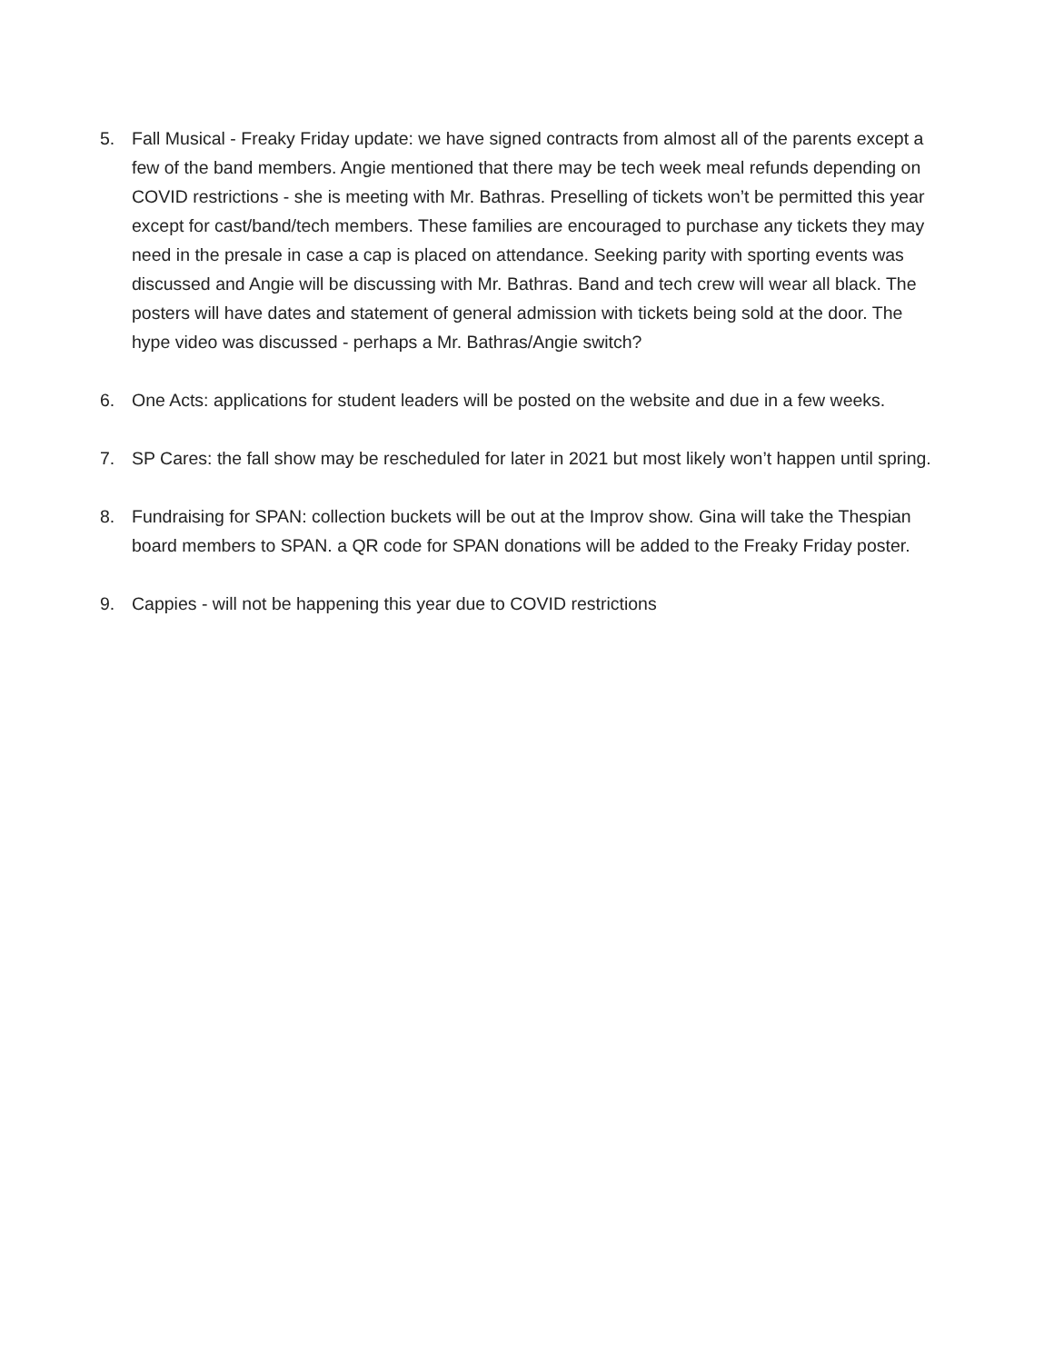5. Fall Musical - Freaky Friday update: we have signed contracts from almost all of the parents except a few of the band members. Angie mentioned that there may be tech week meal refunds depending on COVID restrictions - she is meeting with Mr. Bathras. Preselling of tickets won’t be permitted this year except for cast/band/tech members. These families are encouraged to purchase any tickets they may need in the presale in case a cap is placed on attendance. Seeking parity with sporting events was discussed and Angie will be discussing with Mr. Bathras. Band and tech crew will wear all black. The posters will have dates and statement of general admission with tickets being sold at the door. The hype video was discussed - perhaps a Mr. Bathras/Angie switch?
6. One Acts: applications for student leaders will be posted on the website and due in a few weeks.
7. SP Cares: the fall show may be rescheduled for later in 2021 but most likely won’t happen until spring.
8. Fundraising for SPAN: collection buckets will be out at the Improv show. Gina will take the Thespian board members to SPAN. a QR code for SPAN donations will be added to the Freaky Friday poster.
9. Cappies - will not be happening this year due to COVID restrictions